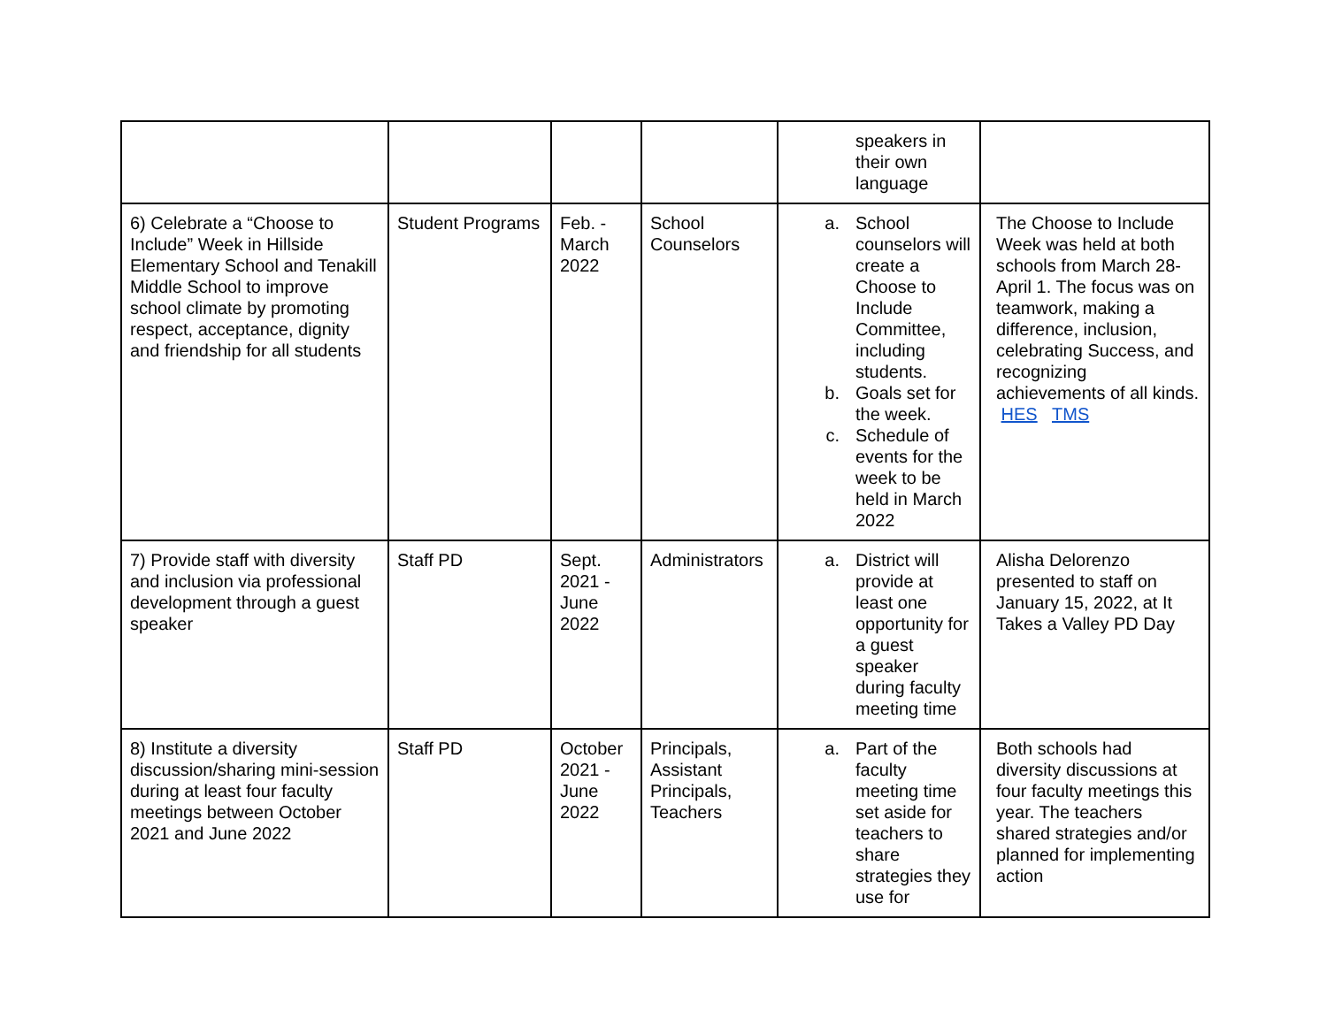| | | | | speakers in their own language | |
| 6) Celebrate a “Choose to Include” Week in Hillside Elementary School and Tenakill Middle School to improve school climate by promoting respect, acceptance, dignity and friendship for all students | Student Programs | Feb. - March 2022 | School Counselors | a. School counselors will create a Choose to Include Committee, including students. b. Goals set for the week. c. Schedule of events for the week to be held in March 2022 | The Choose to Include Week was held at both schools from March 28-April 1. The focus was on teamwork, making a difference, inclusion, celebrating Success, and recognizing achievements of all kinds. HES TMS |
| 7) Provide staff with diversity and inclusion via professional development through a guest speaker | Staff PD | Sept. 2021 - June 2022 | Administrators | a. District will provide at least one opportunity for a guest speaker during faculty meeting time | Alisha Delorenzo presented to staff on January 15, 2022, at It Takes a Valley PD Day |
| 8) Institute a diversity discussion/sharing mini-session during at least four faculty meetings between October 2021 and June 2022 | Staff PD | October 2021 - June 2022 | Principals, Assistant Principals, Teachers | a. Part of the faculty meeting time set aside for teachers to share strategies they use for | Both schools had diversity discussions at four faculty meetings this year. The teachers shared strategies and/or planned for implementing action |